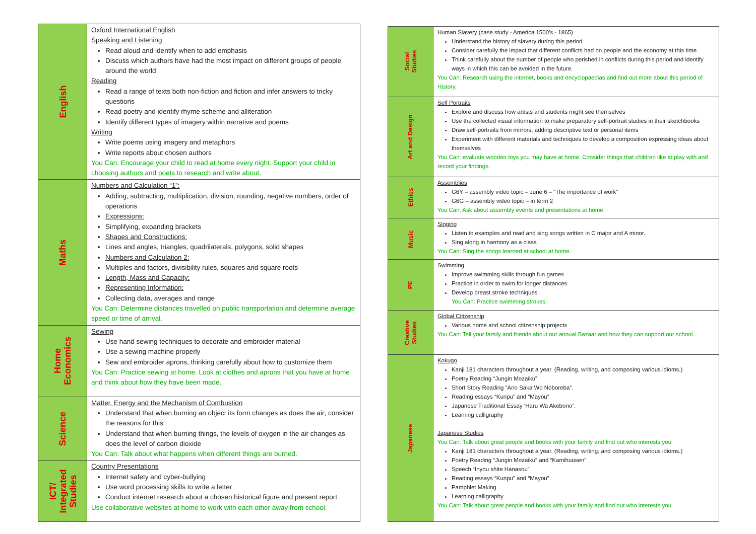| English | Oxford International English Speaking and Listening Read aloud and identify when to add emphasis Discuss which authors have had the most impact on different groups of people around the world Reading Read a range of texts both non-fiction and fiction and infer answers to tricky questions Read poetry and identify rhyme scheme and alliteration Identify different types of imagery within narrative and poems Writing Write poems using imagery and metaphors Write reports about chosen authors You Can: Encourage your child to read at home every night. Support your child in choosing authors and poets to research and write about. |
| Maths | Numbers and Calculation “1”: Adding, subtracting, multiplication, division, rounding, negative numbers, order of operations Expressions: Simplifying, expanding brackets Shapes and Constructions: Lines and angles, triangles, quadrilaterals, polygons, solid shapes Numbers and Calculation 2: Multiples and factors, divisibility rules, squares and square roots Length, Mass and Capacity: Representing Information: Collecting data, averages and range You Can: Determine distances travelled on public transportation and determine average speed or time of arrival. |
| Home Economics | Sewing Use hand sewing techniques to decorate and embroider material Use a sewing machine properly Sew and embroider aprons, thinking carefully about how to customize them You Can: Practice sewing at home. Look at clothes and aprons that you have at home and think about how they have been made. |
| Science | Matter, Energy and the Mechanism of Combustion Understand that when burning an object its form changes as does the air; consider the reasons for this Understand that when burning things, the levels of oxygen in the air changes as does the level of carbon dioxide You Can: Talk about what happens when different things are burned. |
| ICT/ Integrated Studies | Country Presentations Internet safety and cyber-bullying Use word processing skills to write a letter Conduct internet research about a chosen historical figure and present report Use collaborative websites at home to work with each other away from school. |
| Social Studies | Human Slavery (case study - America 1500’s - 1865) Understand the history of slavery during this period Consider carefully the impact that different conflicts had on people and the economy at this time Think carefully about the number of people who perished in conflicts during this period and identify ways in which this can be avoided in the future. You Can: Research using the internet, books and encyclopaedias and find out more about this period of History. |
| Art and Design | Self Portraits Explore and discuss how artists and students might see themselves Use the collected visual information to make preparatory self-portrait studies in their sketchbooks Draw self-portraits from mirrors, adding descriptive text or personal items Experiment with different materials and techniques to develop a composition expressing ideas about themselves You Can: evaluate wooden toys you may have at home. Consider things that children like to play with and record your findings. |
| Ethics | Assemblies G6Y – assembly video topic – June 6 – “The importance of work” G6G – assembly video topic – in term 2 You Can: Ask about assembly events and presentations at home. |
| Music | Singing Listen to examples and read and sing songs written in C major and A minor. Sing along in harmony as a class You Can: Sing the songs learned at school at home. |
| PE | Swimming Improve swimming skills through fun games Practice in order to swim for longer distances Develop breast stroke techniques You Can: Practice swimming strokes. |
| Creative Studies | Global Citizenship Various home and school citizenship projects You Can: Tell your family and friends about our annual Bazaar and how they can support our school. |
| Japanese | Kokugo Kanji 181 characters throughout a year. (Reading, writing, and composing various idioms.) Poetry Reading “Jungin Mozaiku” Short Story Reading “Ano Saka Wo Noboreba”. Reading essays “Kunpu” and “Mayou” Japanese Traditional Essay ‘Haru Wa Akebono”. Learning calligraphy Japanese Studies You Can: Talk about great people and books with your family and find out who interests you Kanji 181 characters throughout a year. (Reading, writing, and composing various idioms.) Poetry Reading “Jungin Mozaiku” and “Kamihuusen” Speech “Inyou shite Hanasou” Reading essays “Kunpu” and “Mayou” Pamphlet Making Learning calligraphy You Can: Talk about great people and books with your family and find out who interests you |